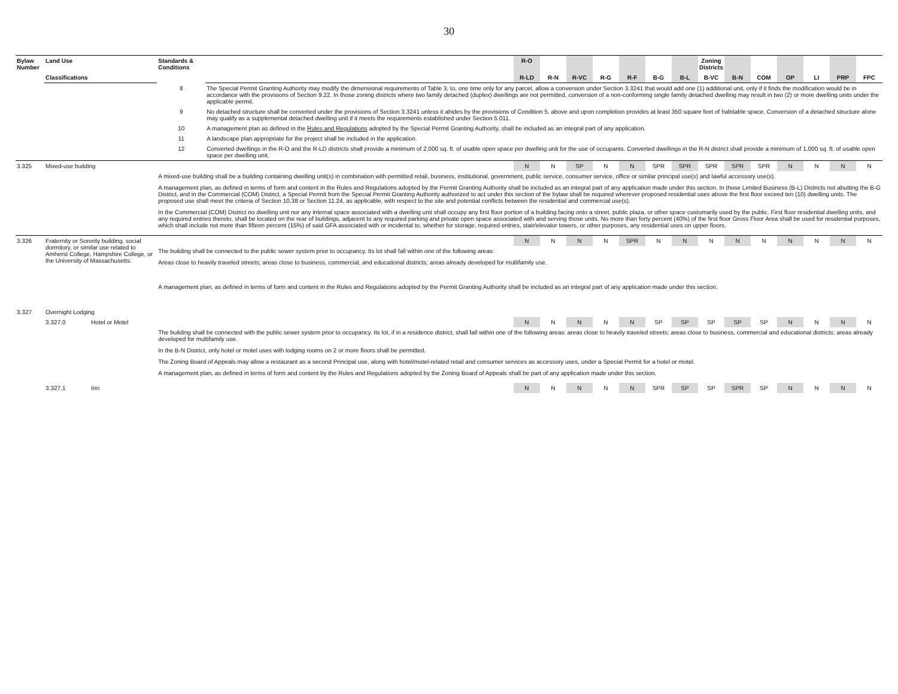30
| Bylaw Number | Land Use | | Standards & Conditions | | R-O | | | | | | | Zoning Districts | | | | | | |
| --- | --- | --- | --- | --- | --- | --- | --- | --- | --- | --- | --- | --- | --- | --- | --- | --- | --- | --- |
| | Classifications | | | | R-LD | R-N | R-VC | R-G | R-F | B-G | B-L | B-VC | B-N | COM | OP | LI | PRP | FPC |
| | | | 8 | The Special Permit Granting Authority may modify the dimensional requirements of Table 3, to, one time only for any parcel, allow a conversion under Section 3.3241 that would add one (1) additional unit, only if it finds the modification would be in accordance with the provisions of Section 9.22. In those zoning districts where two family detached (duplex) dwellings are not permitted, conversion of a non-conforming single family detached dwelling may result in two (2) or more dwelling units under the applicable permit. | | | | | | | | | | | | | | |
| | | | 9 | No detached structure shall be converted under the provisions of Section 3.3241 unless it abides by the provisions of Condition 5. above and upon completion provides at least 350 square feet of habitable space. Conversion of a detached structure alone may qualify as a supplemental detached dwelling unit if it meets the requirements established under Section 5.011. | | | | | | | | | | | | | | |
| | | | 10 | A management plan as defined in the Rules and Regulations adopted by the Special Permit Granting Authority, shall be included as an integral part of any application. | | | | | | | | | | | | | | |
| | | | 11 | A landscape plan appropriate for the project shall be included in the application. | | | | | | | | | | | | | | |
| | | | 12 | Converted dwellings in the R-O and the R-LD districts shall provide a minimum of 2,000 sq. ft. of usable open space per dwelling unit for the use of occupants. Converted dwellings in the R-N district shall provide a minimum of 1,000 sq. ft. of usable open space per dwelling unit. | | | | | | | | | | | | | | |
| 3.325 | Mixed-use building | | | | N | N | SP | N | N | SPR | SPR | SPR | SPR | SPR | N | N | N | N |
| | | | A mixed-use building shall be a building containing dwelling unit(s) in combination with permitted retail, business, institutional, government, public service, consumer service, office or similar principal use(s) and lawful accessory use(s). A management plan, as defined in terms of form and content in the Rules and Regulations adopted by the Permit Granting Authority shall be included as an integral part of any application made under this section. In those Limited Business (B-L) Districts not abutting the B-G District, and in the Commercial (COM) District, a Special Permit from the Special Permit Granting Authority authorized to act under this section of the bylaw shall be required wherever proposed residential uses above the first floor exceed ten (10) dwelling units. The proposed use shall meet the criteria of Section 10.38 or Section 11.24, as applicable, with respect to the site and potential conflicts between the residential and commercial use(s). In the Commercial (COM) District no dwelling unit nor any internal space associated with a dwelling unit shall occupy any first floor portion of a building facing onto a street, public plaza, or other space customarily used by the public. First floor residential dwelling units, and any required entries thereto, shall be located on the rear of buildings, adjacent to any required parking and private open space associated with and serving those units. No more than forty percent (40%) of the first floor Gross Floor Area shall be used for residential purposes, which shall include not more than fifteen percent (15%) of said GFA associated with or incidental to, whether for storage, required entries, stair/elevator towers, or other purposes, any residential uses on upper floors. | | | | | | | | | | | | | | | |
| 3.326 | Fraternity or Sorority building, social dormitory, or similar use related to Amherst College, Hampshire College, or the University of Massachusetts. | | | | N | N | N | N | SPR | N | N | N | N | N | N | N | N | N |
| | | | The building shall be connected to the public sewer system prior to occupancy. Its lot shall fall within one of the following areas: Areas close to heavily traveled streets; areas close to business, commercial, and educational districts; areas already developed for multifamily use. A management plan, as defined in terms of form and content in the Rules and Regulations adopted by the Permit Granting Authority shall be included as an integral part of any application made under this section. | | | | | | | | | | | | | | | |
| 3.327 | Overnight Lodging | | | | | | | | | | | | | | | | | |
| | 3.327.0 | Hotel or Motel | | | N | N | N | N | N | SP | SP | SP | SP | SP | N | N | N | N |
| | | | The building shall be connected with the public sewer system prior to occupancy. Its lot, if in a residence district, shall fall within one of the following areas: areas close to heavily traveled streets; areas close to business, commercial and educational districts; areas already developed for multifamily use. In the B-N District, only hotel or motel uses with lodging rooms on 2 or more floors shall be permitted. The Zoning Board of Appeals may allow a restaurant as a second Principal use, along with hotel/motel-related retail and consumer services as accessory uses, under a Special Permit for a hotel or motel. A management plan, as defined in terms of form and content by the Rules and Regulations adopted by the Zoning Board of Appeals shall be part of any application made under this section. | | | | | | | | | | | | | | | |
| | 3.327.1 | Inn | | | N | N | N | N | N | SPR | SP | SP | SPR | SP | N | N | N | N |